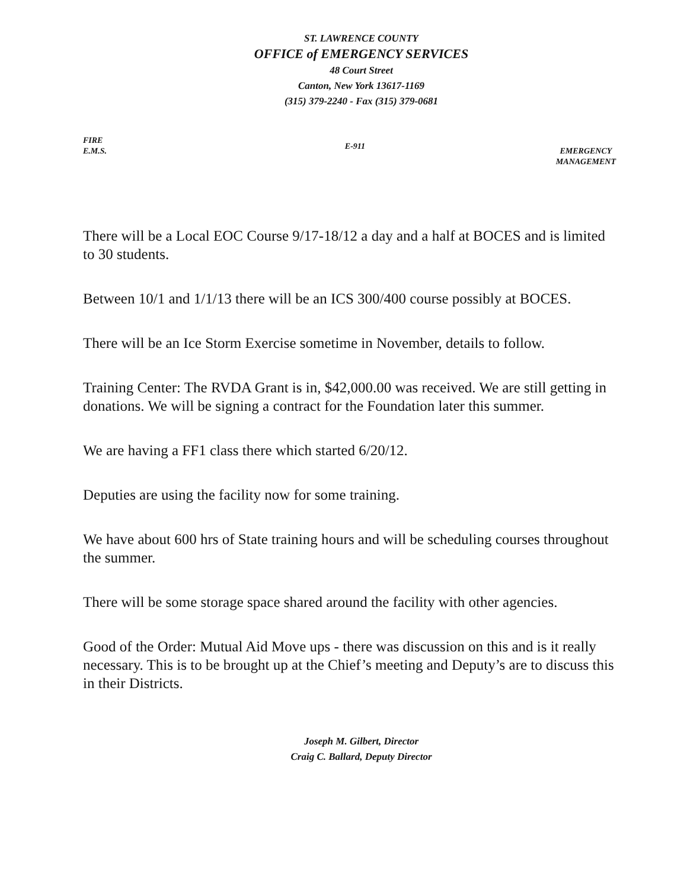ST. LAWRENCE COUNTY
OFFICE of EMERGENCY SERVICES
48 Court Street
Canton, New York 13617-1169
(315) 379-2240 - Fax (315) 379-0681
FIRE
E.M.S.
E-911
EMERGENCY
MANAGEMENT
There will be a Local EOC Course 9/17-18/12 a day and a half at BOCES and is limited to 30 students.
Between 10/1 and 1/1/13 there will be an ICS 300/400 course possibly at BOCES.
There will be an Ice Storm Exercise sometime in November, details to follow.
Training Center: The RVDA Grant is in, $42,000.00 was received. We are still getting in donations. We will be signing a contract for the Foundation later this summer.
We are having a FF1 class there which started 6/20/12.
Deputies are using the facility now for some training.
We have about 600 hrs of State training hours and will be scheduling courses throughout the summer.
There will be some storage space shared around the facility with other agencies.
Good of the Order: Mutual Aid Move ups - there was discussion on this and is it really necessary. This is to be brought up at the Chief’s meeting and Deputy’s are to discuss this in their Districts.
Joseph M. Gilbert, Director
Craig C. Ballard, Deputy Director